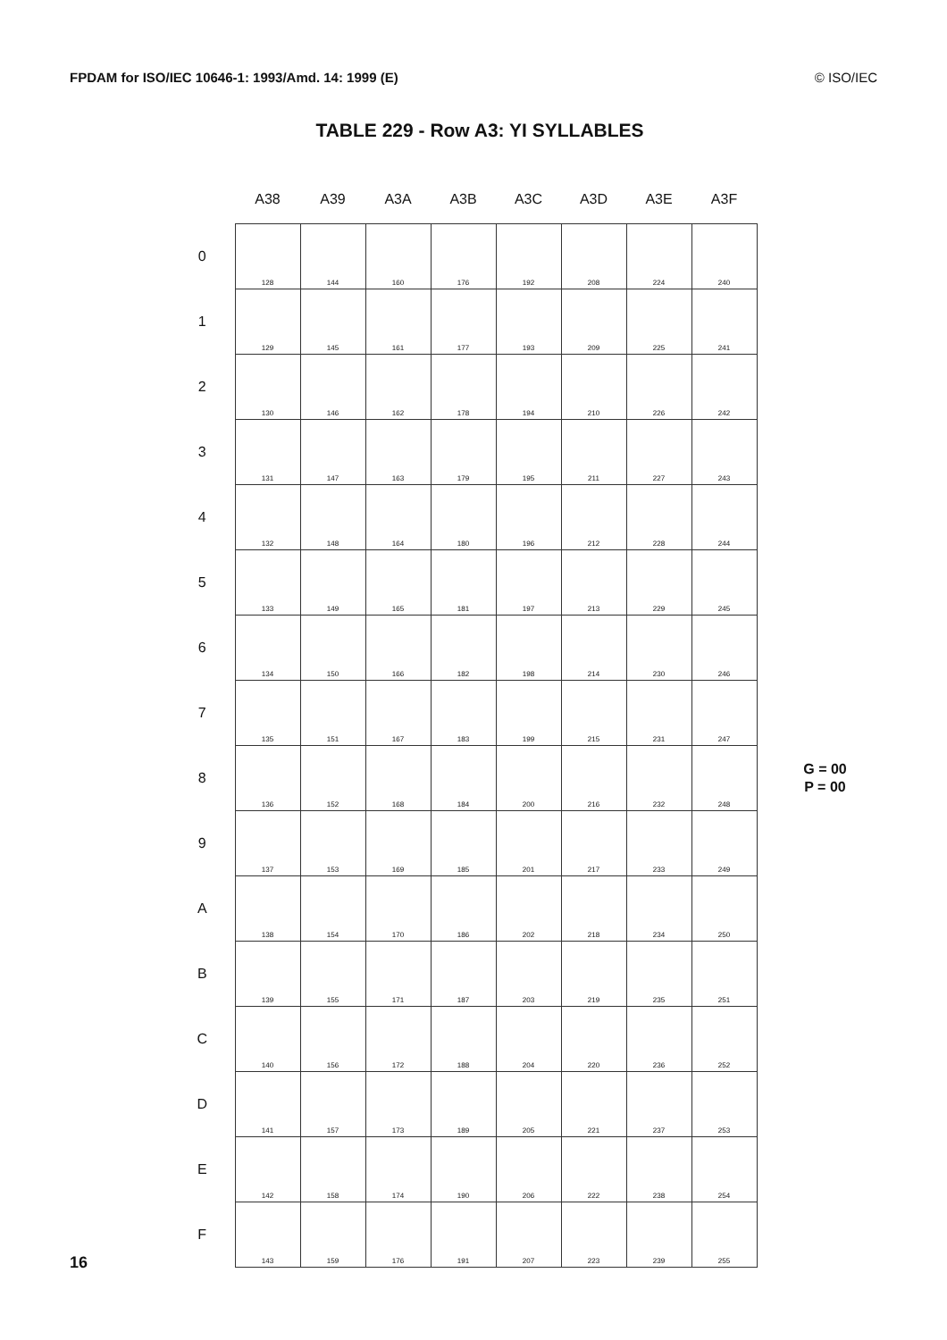FPDAM for ISO/IEC 10646-1: 1993/Amd. 14: 1999 (E) © ISO/IEC
TABLE 229 - Row A3: YI SYLLABLES
| | A38 | A39 | A3A | A3B | A3C | A3D | A3E | A3F | |
| --- | --- | --- | --- | --- | --- | --- | --- | --- | --- |
| 0 | 128 | 144 | 160 | 176 | 192 | 208 | 224 | 240 | |
| 1 | 129 | 145 | 161 | 177 | 193 | 209 | 225 | 241 | |
| 2 | 130 | 146 | 162 | 178 | 194 | 210 | 226 | 242 | |
| 3 | 131 | 147 | 163 | 179 | 195 | 211 | 227 | 243 | |
| 4 | 132 | 148 | 164 | 180 | 196 | 212 | 228 | 244 | |
| 5 | 133 | 149 | 165 | 181 | 197 | 213 | 229 | 245 | |
| 6 | 134 | 150 | 166 | 182 | 198 | 214 | 230 | 246 | |
| 7 | 135 | 151 | 167 | 183 | 199 | 215 | 231 | 247 | |
| 8 | 136 | 152 | 168 | 184 | 200 | 216 | 232 | 248 | G = 00 P = 00 |
| 9 | 137 | 153 | 169 | 185 | 201 | 217 | 233 | 249 | |
| A | 138 | 154 | 170 | 186 | 202 | 218 | 234 | 250 | |
| B | 139 | 155 | 171 | 187 | 203 | 219 | 235 | 251 | |
| C | 140 | 156 | 172 | 188 | 204 | 220 | 236 | 252 | |
| D | 141 | 157 | 173 | 189 | 205 | 221 | 237 | 253 | |
| E | 142 | 158 | 174 | 190 | 206 | 222 | 238 | 254 | |
| F | 143 | 159 | 176 | 191 | 207 | 223 | 239 | 255 | |
16